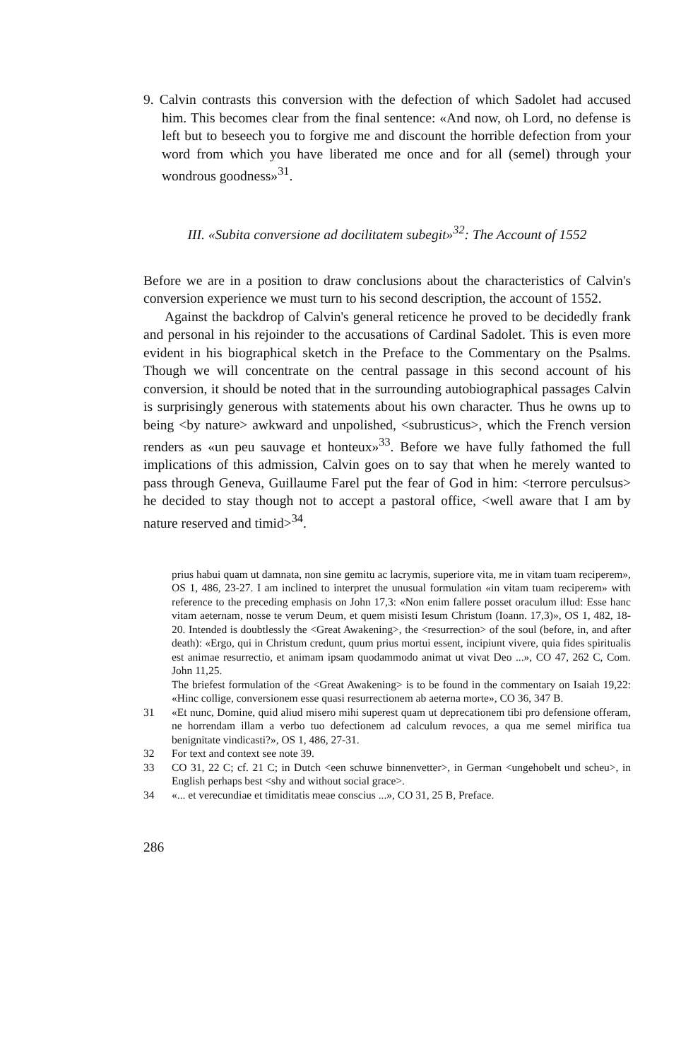9. Calvin contrasts this conversion with the defection of which Sadolet had accused him. This becomes clear from the final sentence: «And now, oh Lord, no defense is left but to beseech you to forgive me and discount the horrible defection from your word from which you have liberated me once and for all (semel) through your wondrous goodness»<sup>31</sup>.
III. «Subita conversione ad docilitatem subegit»<sup>32</sup>: The Account of 1552
Before we are in a position to draw conclusions about the characteristics of Calvin's conversion experience we must turn to his second description, the account of 1552.
Against the backdrop of Calvin's general reticence he proved to be decidedly frank and personal in his rejoinder to the accusations of Cardinal Sadolet. This is even more evident in his biographical sketch in the Preface to the Commentary on the Psalms. Though we will concentrate on the central passage in this second account of his conversion, it should be noted that in the surrounding autobiographical passages Calvin is surprisingly generous with statements about his own character. Thus he owns up to being <by nature> awkward and unpolished, <subrusticus>, which the French version renders as «un peu sauvage et honteux»<sup>33</sup>. Before we have fully fathomed the full implications of this admission, Calvin goes on to say that when he merely wanted to pass through Geneva, Guillaume Farel put the fear of God in him: <terrore perculsus> he decided to stay though not to accept a pastoral office, <well aware that I am by nature reserved and timid><sup>34</sup>.
prius habui quam ut damnata, non sine gemitu ac lacrymis, superiore vita, me in vitam tuam reciperem», OS 1, 486, 23-27. I am inclined to interpret the unusual formulation «in vitam tuam reciperem» with reference to the preceding emphasis on John 17,3: «Non enim fallere posset oraculum illud: Esse hanc vitam aeternam, nosse te verum Deum, et quem misisti Iesum Christum (Ioann. 17,3)», OS 1, 482, 18-20. Intended is doubtlessly the <Great Awakening>, the <resurrection> of the soul (before, in, and after death): «Ergo, qui in Christum credunt, quum prius mortui essent, incipiunt vivere, quia fides spiritualis est animae resurrectio, et animam ipsam quodammodo animat ut vivat Deo ...», CO 47, 262 C, Com. John 11,25.
The briefest formulation of the <Great Awakening> is to be found in the commentary on Isaiah 19,22: «Hinc collige, conversionem esse quasi resurrectionem ab aeterna morte», CO 36, 347 B.
31 «Et nunc, Domine, quid aliud misero mihi superest quam ut deprecationem tibi pro defensione offeram, ne horrendam illam a verbo tuo defectionem ad calculum revoces, a qua me semel mirifica tua benignitate vindicasti?», OS 1, 486, 27-31.
32 For text and context see note 39.
33 CO 31, 22 C; cf. 21 C; in Dutch <een schuwe binnenvetter>, in German <ungehobelt und scheu>, in English perhaps best <shy and without social grace>.
34 «... et verecundiae et timiditatis meae conscius ...», CO 31, 25 B, Preface.
286